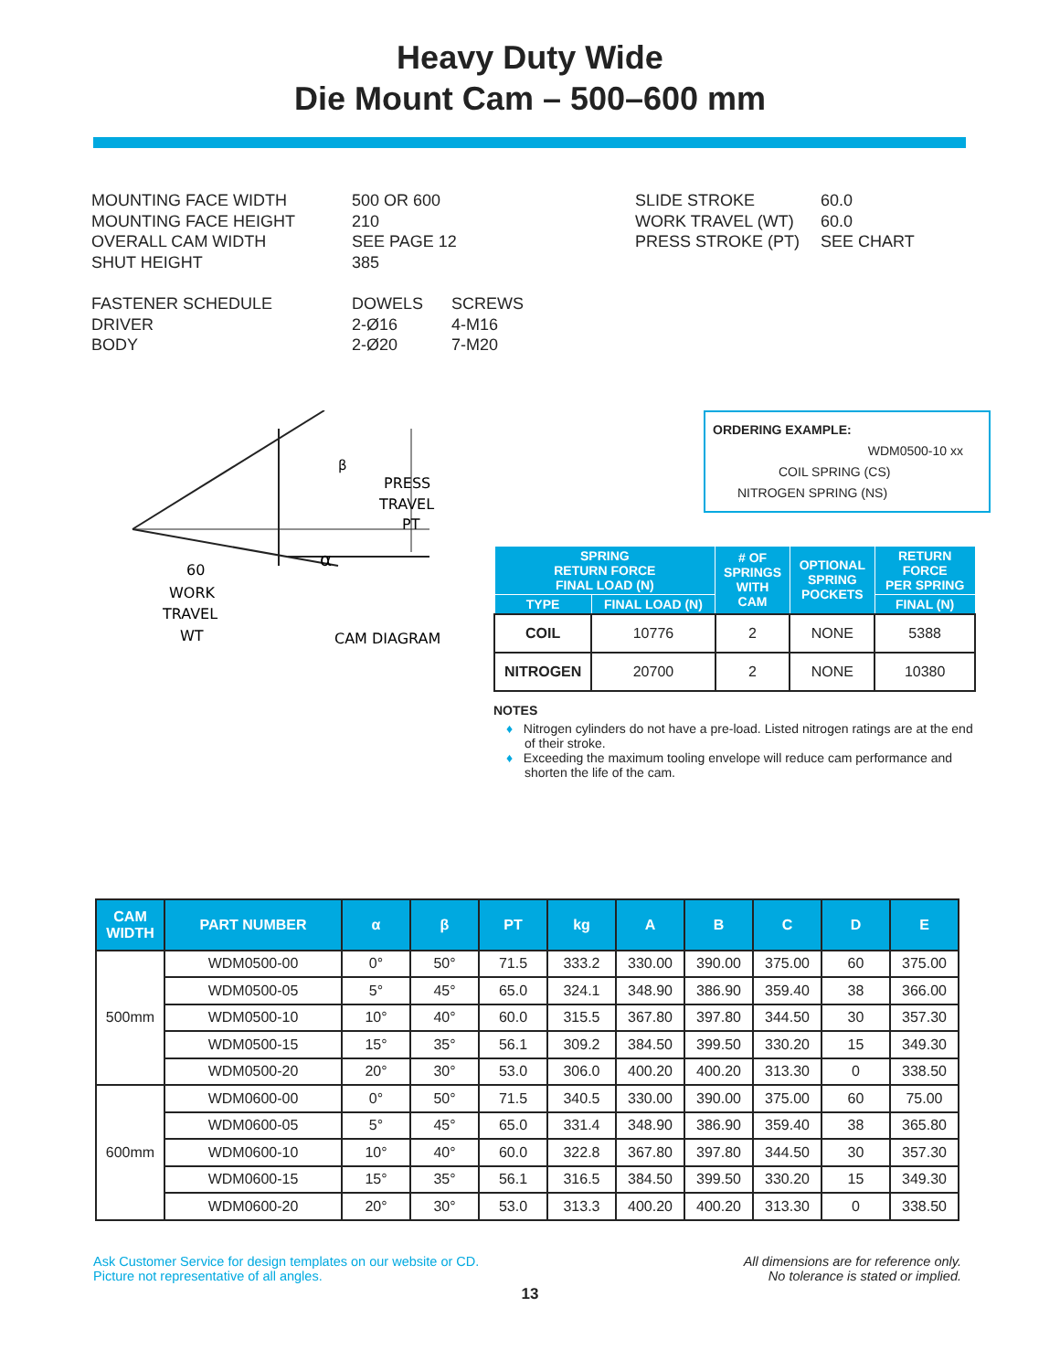Heavy Duty Wide
Die Mount Cam – 500–600 mm
| MOUNTING FACE WIDTH MOUNTING FACE HEIGHT OVERALL CAM WIDTH SHUT HEIGHT | 500 OR 600 210 SEE PAGE 12 385 |
| FASTENER SCHEDULE DRIVER BODY | DOWELS 2-Ø16 2-Ø20 | SCREWS 4-M16 7-M20 |
| SLIDE STROKE WORK TRAVEL (WT) PRESS STROKE (PT) | 60.0 60.0 SEE CHART |
β
PRESS
TRAVEL
PT
α
60
WORK
TRAVEL
WT
CAM DIAGRAM
ORDERING EXAMPLE:
WDM0500-10 xx
COIL SPRING (CS)
NITROGEN SPRING (NS)
| SPRING RETURN FORCE FINAL LOAD (N) | | # OF SPRINGS WITH CAM | OPTIONAL SPRING POCKETS | RETURN FORCE PER SPRING |
| --- | --- | --- | --- | --- |
| TYPE | FINAL LOAD (N) | | | FINAL (N) |
| COIL | 10776 | 2 | NONE | 5388 |
| NITROGEN | 20700 | 2 | NONE | 10380 |
NOTES
♦ Nitrogen cylinders do not have a pre-load. Listed nitrogen ratings are at the end of their stroke.
♦ Exceeding the maximum tooling envelope will reduce cam performance and shorten the life of the cam.
| CAM WIDTH | PART NUMBER | α | β | PT | kg | A | B | C | D | E |
| --- | --- | --- | --- | --- | --- | --- | --- | --- | --- | --- |
| 500mm | WDM0500-00 | 0° | 50° | 71.5 | 333.2 | 330.00 | 390.00 | 375.00 | 60 | 375.00 |
| | WDM0500-05 | 5° | 45° | 65.0 | 324.1 | 348.90 | 386.90 | 359.40 | 38 | 366.00 |
| | WDM0500-10 | 10° | 40° | 60.0 | 315.5 | 367.80 | 397.80 | 344.50 | 30 | 357.30 |
| | WDM0500-15 | 15° | 35° | 56.1 | 309.2 | 384.50 | 399.50 | 330.20 | 15 | 349.30 |
| | WDM0500-20 | 20° | 30° | 53.0 | 306.0 | 400.20 | 400.20 | 313.30 | 0 | 338.50 |
| 600mm | WDM0600-00 | 0° | 50° | 71.5 | 340.5 | 330.00 | 390.00 | 375.00 | 60 | 75.00 |
| | WDM0600-05 | 5° | 45° | 65.0 | 331.4 | 348.90 | 386.90 | 359.40 | 38 | 365.80 |
| | WDM0600-10 | 10° | 40° | 60.0 | 322.8 | 367.80 | 397.80 | 344.50 | 30 | 357.30 |
| | WDM0600-15 | 15° | 35° | 56.1 | 316.5 | 384.50 | 399.50 | 330.20 | 15 | 349.30 |
| | WDM0600-20 | 20° | 30° | 53.0 | 313.3 | 400.20 | 400.20 | 313.30 | 0 | 338.50 |
Ask Customer Service for design templates on our website or CD.
Picture not representative of all angles.
All dimensions are for reference only.
No tolerance is stated or implied.
13